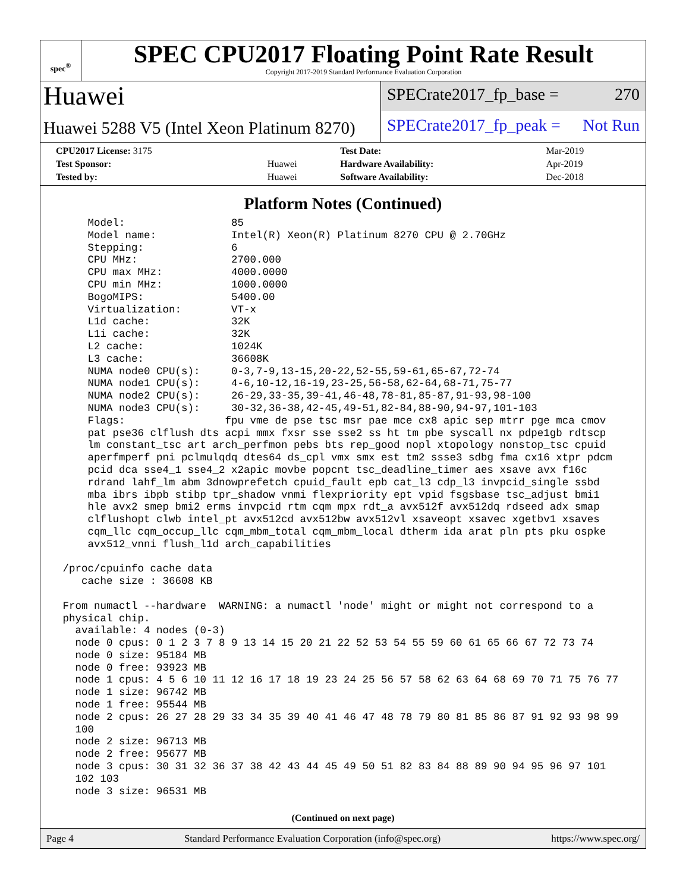spec<sup>®</sup>
SPEC CPU2017 Floating Point Rate Result
Copyright 2017-2019 Standard Performance Evaluation Corporation
Huawei
Huawei 5288 V5 (Intel Xeon Platinum 8270)
SPECrate2017_fp_base = 270
SPECrate2017_fp_peak = Not Run
| CPU2017 License: 3175 | | Test Date: | Mar-2019 |
| Test Sponsor: | Huawei | Hardware Availability: | Apr-2019 |
| Tested by: | Huawei | Software Availability: | Dec-2018 |
Platform Notes (Continued)
     Model:                 85
     Model name:            Intel(R) Xeon(R) Platinum 8270 CPU @ 2.70GHz
     Stepping:              6
     CPU MHz:               2700.000
     CPU max MHz:           4000.0000
     CPU min MHz:           1000.0000
     BogoMIPS:              5400.00
     Virtualization:        VT-x
     L1d cache:             32K
     L1i cache:             32K
     L2 cache:              1024K
     L3 cache:              36608K
     NUMA node0 CPU(s):     0-3,7-9,13-15,20-22,52-55,59-61,65-67,72-74
     NUMA node1 CPU(s):     4-6,10-12,16-19,23-25,56-58,62-64,68-71,75-77
     NUMA node2 CPU(s):     26-29,33-35,39-41,46-48,78-81,85-87,91-93,98-100
     NUMA node3 CPU(s):     30-32,36-38,42-45,49-51,82-84,88-90,94-97,101-103
     Flags:                fpu vme de pse tsc msr pae mce cx8 apic sep mtrr pge mca cmov
     pat pse36 clflush dts acpi mmx fxsr sse sse2 ss ht tm pbe syscall nx pdpe1gb rdtscp
     lm constant_tsc art arch_perfmon pebs bts rep_good nopl xtopology nonstop_tsc cpuid
     aperfmperf pni pclmulqdq dtes64 ds_cpl vmx smx est tm2 ssse3 sdbg fma cx16 xtpr pdcm
     pcid dca sse4_1 sse4_2 x2apic movbe popcnt tsc_deadline_timer aes xsave avx f16c
     rdrand lahf_lm abm 3dnowprefetch cpuid_fault epb cat_l3 cdp_l3 invpcid_single ssbd
     mba ibrs ibpb stibp tpr_shadow vnmi flexpriority ept vpid fsgsbase tsc_adjust bmi1
     hle avx2 smep bmi2 erms invpcid rtm cqm mpx rdt_a avx512f avx512dq rdseed adx smap
     clflushopt clwb intel_pt avx512cd avx512bw avx512vl xsaveopt xsavec xgetbv1 xsaves
     cqm_llc cqm_occup_llc cqm_mbm_total cqm_mbm_local dtherm ida arat pln pts pku ospke
     avx512_vnni flush_l1d arch_capabilities

 /proc/cpuinfo cache data
    cache size : 36608 KB

 From numactl --hardware  WARNING: a numactl 'node' might or might not correspond to a
 physical chip.
   available: 4 nodes (0-3)
   node 0 cpus: 0 1 2 3 7 8 9 13 14 15 20 21 22 52 53 54 55 59 60 61 65 66 67 72 73 74
   node 0 size: 95184 MB
   node 0 free: 93923 MB
   node 1 cpus: 4 5 6 10 11 12 16 17 18 19 23 24 25 56 57 58 62 63 64 68 69 70 71 75 76 77
   node 1 size: 96742 MB
   node 1 free: 95544 MB
   node 2 cpus: 26 27 28 29 33 34 35 39 40 41 46 47 48 78 79 80 81 85 86 87 91 92 93 98 99
   100
   node 2 size: 96713 MB
   node 2 free: 95677 MB
   node 3 cpus: 30 31 32 36 37 38 42 43 44 45 49 50 51 82 83 84 88 89 90 94 95 96 97 101
   102 103
   node 3 size: 96531 MB
(Continued on next page)
Page 4 Standard Performance Evaluation Corporation (info@spec.org) https://www.spec.org/